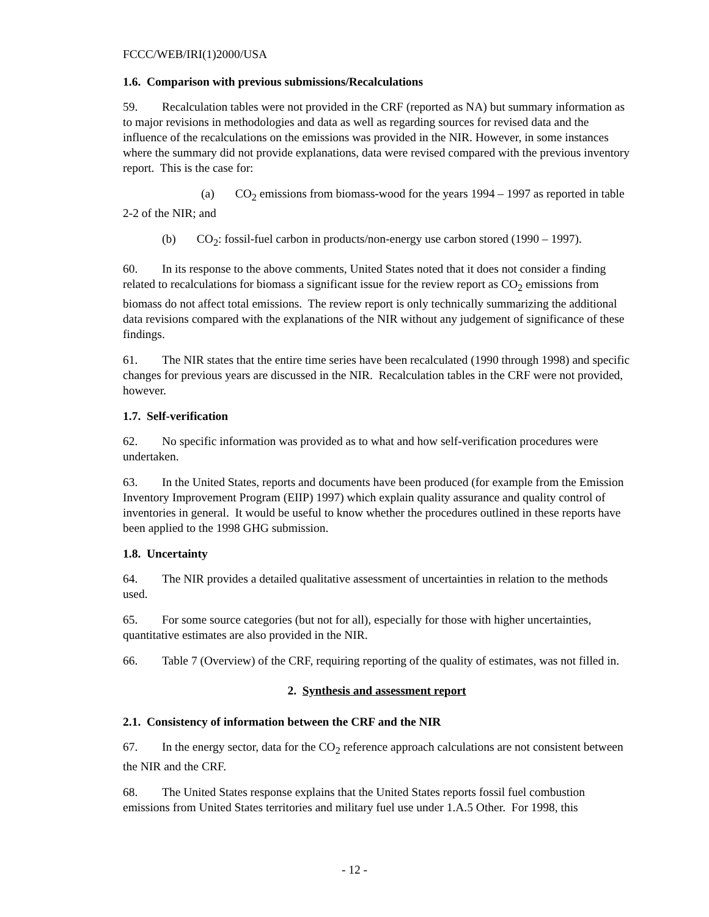FCCC/WEB/IRI(1)2000/USA
1.6. Comparison with previous submissions/Recalculations
59. Recalculation tables were not provided in the CRF (reported as NA) but summary information as to major revisions in methodologies and data as well as regarding sources for revised data and the influence of the recalculations on the emissions was provided in the NIR. However, in some instances where the summary did not provide explanations, data were revised compared with the previous inventory report. This is the case for:
(a) CO<sub>2</sub> emissions from biomass-wood for the years 1994 – 1997 as reported in table 2-2 of the NIR; and
(b) CO<sub>2</sub>: fossil-fuel carbon in products/non-energy use carbon stored (1990 – 1997).
60. In its response to the above comments, United States noted that it does not consider a finding related to recalculations for biomass a significant issue for the review report as CO<sub>2</sub> emissions from biomass do not affect total emissions. The review report is only technically summarizing the additional data revisions compared with the explanations of the NIR without any judgement of significance of these findings.
61. The NIR states that the entire time series have been recalculated (1990 through 1998) and specific changes for previous years are discussed in the NIR. Recalculation tables in the CRF were not provided, however.
1.7. Self-verification
62. No specific information was provided as to what and how self-verification procedures were undertaken.
63. In the United States, reports and documents have been produced (for example from the Emission Inventory Improvement Program (EIIP) 1997) which explain quality assurance and quality control of inventories in general. It would be useful to know whether the procedures outlined in these reports have been applied to the 1998 GHG submission.
1.8. Uncertainty
64. The NIR provides a detailed qualitative assessment of uncertainties in relation to the methods used.
65. For some source categories (but not for all), especially for those with higher uncertainties, quantitative estimates are also provided in the NIR.
66. Table 7 (Overview) of the CRF, requiring reporting of the quality of estimates, was not filled in.
2. Synthesis and assessment report
2.1. Consistency of information between the CRF and the NIR
67. In the energy sector, data for the CO<sub>2</sub> reference approach calculations are not consistent between the NIR and the CRF.
68. The United States response explains that the United States reports fossil fuel combustion emissions from United States territories and military fuel use under 1.A.5 Other. For 1998, this
- 12 -